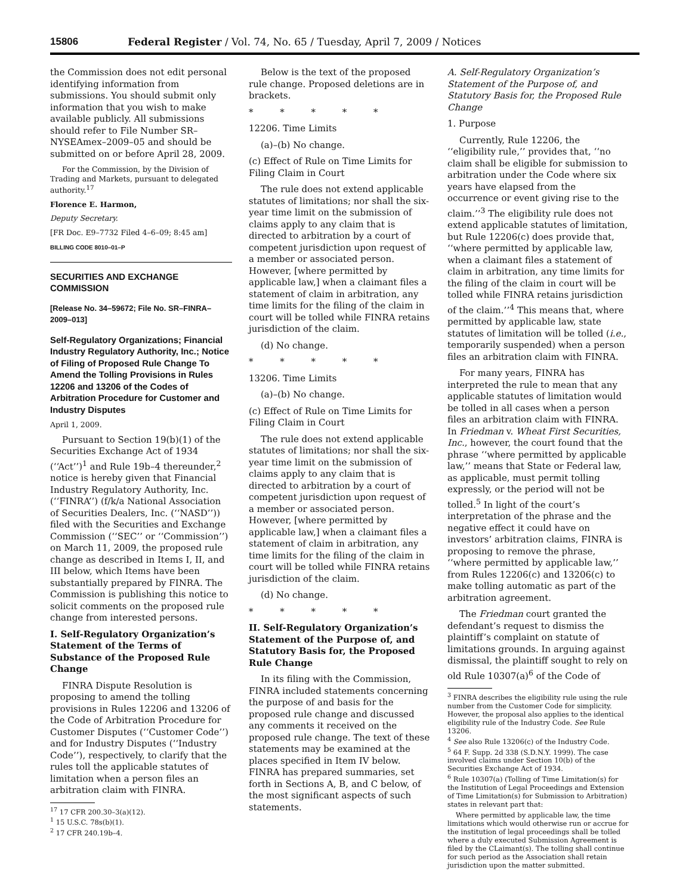15806 Federal Register / Vol. 74, No. 65 / Tuesday, April 7, 2009 / Notices
the Commission does not edit personal identifying information from submissions. You should submit only information that you wish to make available publicly. All submissions should refer to File Number SR–NYSEAmex–2009–05 and should be submitted on or before April 28, 2009.
For the Commission, by the Division of Trading and Markets, pursuant to delegated authority.<sup>17</sup>
Florence E. Harmon,
Deputy Secretary.
[FR Doc. E9–7732 Filed 4–6–09; 8:45 am]
BILLING CODE 8010–01–P
SECURITIES AND EXCHANGE COMMISSION
[Release No. 34–59672; File No. SR–FINRA–2009–013]
Self-Regulatory Organizations; Financial Industry Regulatory Authority, Inc.; Notice of Filing of Proposed Rule Change To Amend the Tolling Provisions in Rules 12206 and 13206 of the Codes of Arbitration Procedure for Customer and Industry Disputes
April 1, 2009.
Pursuant to Section 19(b)(1) of the Securities Exchange Act of 1934 (‘‘Act’’)<sup>1</sup> and Rule 19b–4 thereunder,<sup>2</sup> notice is hereby given that Financial Industry Regulatory Authority, Inc. (‘‘FINRA’’) (f/k/a National Association of Securities Dealers, Inc. (‘‘NASD’’)) filed with the Securities and Exchange Commission (‘‘SEC’’ or ‘‘Commission’’) on March 11, 2009, the proposed rule change as described in Items I, II, and III below, which Items have been substantially prepared by FINRA. The Commission is publishing this notice to solicit comments on the proposed rule change from interested persons.
I. Self-Regulatory Organization’s Statement of the Terms of Substance of the Proposed Rule Change
FINRA Dispute Resolution is proposing to amend the tolling provisions in Rules 12206 and 13206 of the Code of Arbitration Procedure for Customer Disputes (‘‘Customer Code’’) and for Industry Disputes (‘‘Industry Code’’), respectively, to clarify that the rules toll the applicable statutes of limitation when a person files an arbitration claim with FINRA.
<sup>17</sup> 17 CFR 200.30–3(a)(12).
<sup>1</sup> 15 U.S.C. 78s(b)(1).
<sup>2</sup> 17 CFR 240.19b–4.
Below is the text of the proposed rule change. Proposed deletions are in brackets.
* * * * *
12206. Time Limits
(a)–(b) No change.
(c) Effect of Rule on Time Limits for Filing Claim in Court
The rule does not extend applicable statutes of limitations; nor shall the six-year time limit on the submission of claims apply to any claim that is directed to arbitration by a court of competent jurisdiction upon request of a member or associated person. However, [where permitted by applicable law,] when a claimant files a statement of claim in arbitration, any time limits for the filing of the claim in court will be tolled while FINRA retains jurisdiction of the claim.
(d) No change.
* * * * *
13206. Time Limits
(a)–(b) No change.
(c) Effect of Rule on Time Limits for Filing Claim in Court
The rule does not extend applicable statutes of limitations; nor shall the six-year time limit on the submission of claims apply to any claim that is directed to arbitration by a court of competent jurisdiction upon request of a member or associated person. However, [where permitted by applicable law,] when a claimant files a statement of claim in arbitration, any time limits for the filing of the claim in court will be tolled while FINRA retains jurisdiction of the claim.
(d) No change.
* * * * *
II. Self-Regulatory Organization’s Statement of the Purpose of, and Statutory Basis for, the Proposed Rule Change
In its filing with the Commission, FINRA included statements concerning the purpose of and basis for the proposed rule change and discussed any comments it received on the proposed rule change. The text of these statements may be examined at the places specified in Item IV below. FINRA has prepared summaries, set forth in Sections A, B, and C below, of the most significant aspects of such statements.
A. Self-Regulatory Organization’s Statement of the Purpose of, and Statutory Basis for, the Proposed Rule Change
1. Purpose
Currently, Rule 12206, the ‘‘eligibility rule,’’ provides that, ‘‘no claim shall be eligible for submission to arbitration under the Code where six years have elapsed from the occurrence or event giving rise to the claim.’’<sup>3</sup> The eligibility rule does not extend applicable statutes of limitation, but Rule 12206(c) does provide that, ‘‘where permitted by applicable law, when a claimant files a statement of claim in arbitration, any time limits for the filing of the claim in court will be tolled while FINRA retains jurisdiction of the claim.’’<sup>4</sup> This means that, where permitted by applicable law, state statutes of limitation will be tolled (i.e., temporarily suspended) when a person files an arbitration claim with FINRA.
For many years, FINRA has interpreted the rule to mean that any applicable statutes of limitation would be tolled in all cases when a person files an arbitration claim with FINRA. In Friedman v. Wheat First Securities, Inc., however, the court found that the phrase ‘‘where permitted by applicable law,’’ means that State or Federal law, as applicable, must permit tolling expressly, or the period will not be tolled.<sup>5</sup> In light of the court’s interpretation of the phrase and the negative effect it could have on investors’ arbitration claims, FINRA is proposing to remove the phrase, ‘‘where permitted by applicable law,’’ from Rules 12206(c) and 13206(c) to make tolling automatic as part of the arbitration agreement.
The Friedman court granted the defendant’s request to dismiss the plaintiff’s complaint on statute of limitations grounds. In arguing against dismissal, the plaintiff sought to rely on old Rule 10307(a)<sup>6</sup> of the Code of
<sup>3</sup> FINRA describes the eligibility rule using the rule number from the Customer Code for simplicity. However, the proposal also applies to the identical eligibility rule of the Industry Code. See Rule 13206.
<sup>4</sup> See also Rule 13206(c) of the Industry Code.
<sup>5</sup> 64 F. Supp. 2d 338 (S.D.N.Y. 1999). The case involved claims under Section 10(b) of the Securities Exchange Act of 1934.
<sup>6</sup> Rule 10307(a) (Tolling of Time Limitation(s) for the Institution of Legal Proceedings and Extension of Time Limitation(s) for Submission to Arbitration) states in relevant part that:
Where permitted by applicable law, the time limitations which would otherwise run or accrue for the institution of legal proceedings shall be tolled where a duly executed Submission Agreement is filed by the CLaimant(s). The tolling shall continue for such period as the Association shall retain jurisdiction upon the matter submitted.